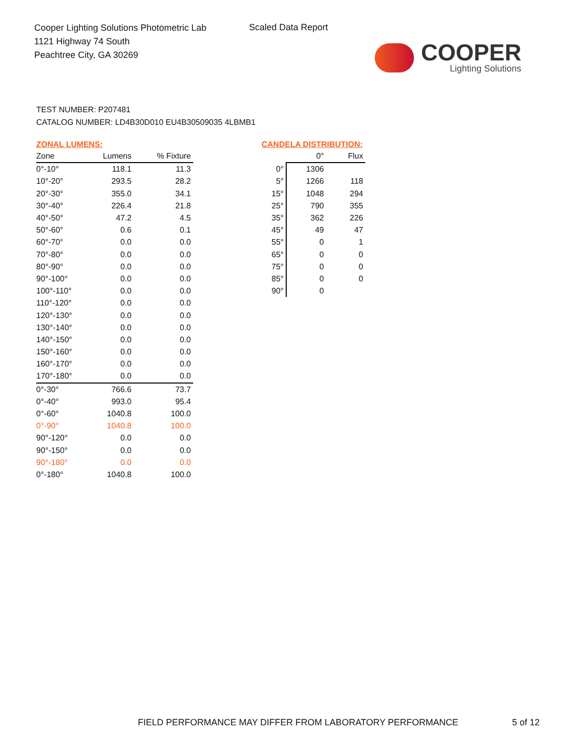Cooper Lighting Solutions Photometric Lab
1121 Highway 74 South
Peachtree City, GA 30269
Scaled Data Report
COOPER
Lighting Solutions
TEST NUMBER: P207481
CATALOG NUMBER: LD4B30D010 EU4B30509035 4LBMB1
ZONAL LUMENS:
| Zone | Lumens | % Fixture |
| --- | --- | --- |
| 0°-10° | 118.1 | 11.3 |
| 10°-20° | 293.5 | 28.2 |
| 20°-30° | 355.0 | 34.1 |
| 30°-40° | 226.4 | 21.8 |
| 40°-50° | 47.2 | 4.5 |
| 50°-60° | 0.6 | 0.1 |
| 60°-70° | 0.0 | 0.0 |
| 70°-80° | 0.0 | 0.0 |
| 80°-90° | 0.0 | 0.0 |
| 90°-100° | 0.0 | 0.0 |
| 100°-110° | 0.0 | 0.0 |
| 110°-120° | 0.0 | 0.0 |
| 120°-130° | 0.0 | 0.0 |
| 130°-140° | 0.0 | 0.0 |
| 140°-150° | 0.0 | 0.0 |
| 150°-160° | 0.0 | 0.0 |
| 160°-170° | 0.0 | 0.0 |
| 170°-180° | 0.0 | 0.0 |
| 0°-30° | 766.6 | 73.7 |
| 0°-40° | 993.0 | 95.4 |
| 0°-60° | 1040.8 | 100.0 |
| 0°-90° | 1040.8 | 100.0 |
| 90°-120° | 0.0 | 0.0 |
| 90°-150° | 0.0 | 0.0 |
| 90°-180° | 0.0 | 0.0 |
| 0°-180° | 1040.8 | 100.0 |
CANDELA DISTRIBUTION:
| | 0° | Flux |
| --- | --- | --- |
| 0° | 1306 | |
| 5° | 1266 | 118 |
| 15° | 1048 | 294 |
| 25° | 790 | 355 |
| 35° | 362 | 226 |
| 45° | 49 | 47 |
| 55° | 0 | 1 |
| 65° | 0 | 0 |
| 75° | 0 | 0 |
| 85° | 0 | 0 |
| 90° | 0 | |
FIELD PERFORMANCE MAY DIFFER FROM LABORATORY PERFORMANCE
5 of 12